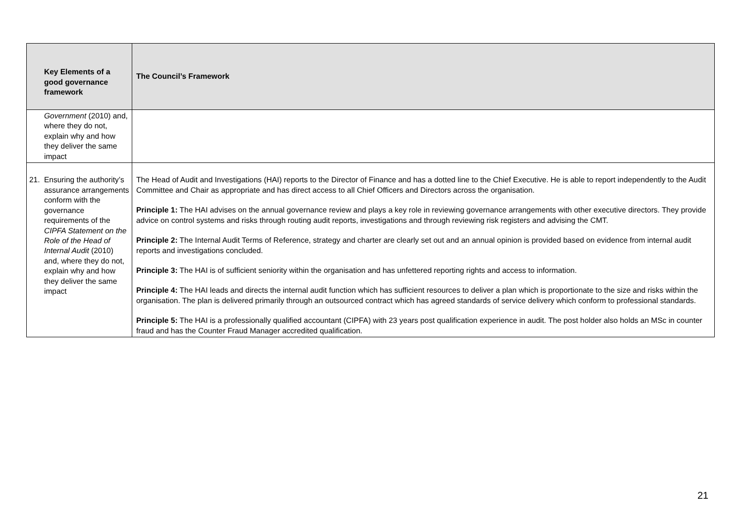| Key Elements of a good governance framework | The Council’s Framework |
| --- | --- |
| Government (2010) and, where they do not, explain why and how they deliver the same impact | |
| 21. Ensuring the authority’s assurance arrangements conform with the governance requirements of the CIPFA Statement on the Role of the Head of Internal Audit (2010) and, where they do not, explain why and how they deliver the same impact | The Head of Audit and Investigations (HAI) reports to the Director of Finance and has a dotted line to the Chief Executive. He is able to report independently to the Audit Committee and Chair as appropriate and has direct access to all Chief Officers and Directors across the organisation. Principle 1: The HAI advises on the annual governance review and plays a key role in reviewing governance arrangements with other executive directors. They provide advice on control systems and risks through routing audit reports, investigations and through reviewing risk registers and advising the CMT. Principle 2: The Internal Audit Terms of Reference, strategy and charter are clearly set out and an annual opinion is provided based on evidence from internal audit reports and investigations concluded. Principle 3: The HAI is of sufficient seniority within the organisation and has unfettered reporting rights and access to information. Principle 4: The HAI leads and directs the internal audit function which has sufficient resources to deliver a plan which is proportionate to the size and risks within the organisation. The plan is delivered primarily through an outsourced contract which has agreed standards of service delivery which conform to professional standards. Principle 5: The HAI is a professionally qualified accountant (CIPFA) with 23 years post qualification experience in audit. The post holder also holds an MSc in counter fraud and has the Counter Fraud Manager accredited qualification. |
21